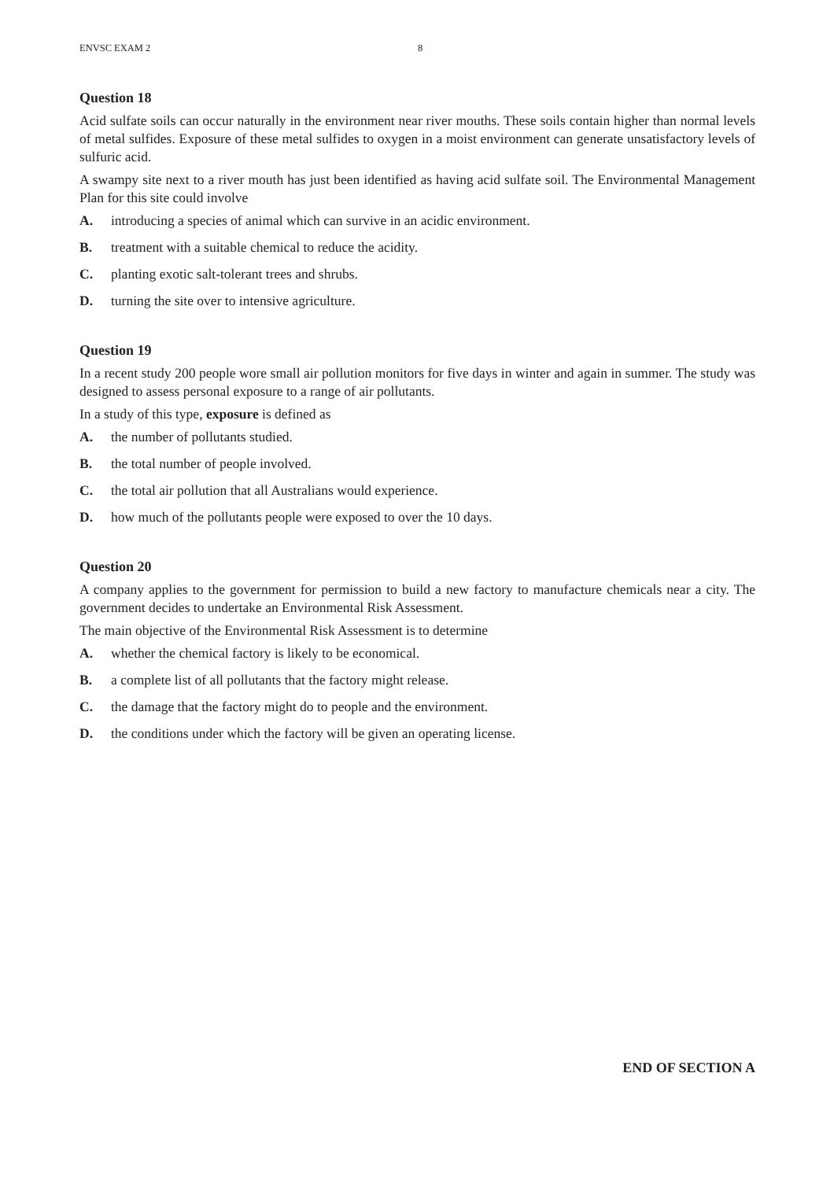ENVSC EXAM 2 8
Question 18
Acid sulfate soils can occur naturally in the environment near river mouths. These soils contain higher than normal levels of metal sulfides. Exposure of these metal sulfides to oxygen in a moist environment can generate unsatisfactory levels of sulfuric acid.
A swampy site next to a river mouth has just been identified as having acid sulfate soil. The Environmental Management Plan for this site could involve
A. introducing a species of animal which can survive in an acidic environment.
B. treatment with a suitable chemical to reduce the acidity.
C. planting exotic salt-tolerant trees and shrubs.
D. turning the site over to intensive agriculture.
Question 19
In a recent study 200 people wore small air pollution monitors for five days in winter and again in summer. The study was designed to assess personal exposure to a range of air pollutants.
In a study of this type, exposure is defined as
A. the number of pollutants studied.
B. the total number of people involved.
C. the total air pollution that all Australians would experience.
D. how much of the pollutants people were exposed to over the 10 days.
Question 20
A company applies to the government for permission to build a new factory to manufacture chemicals near a city. The government decides to undertake an Environmental Risk Assessment.
The main objective of the Environmental Risk Assessment is to determine
A. whether the chemical factory is likely to be economical.
B. a complete list of all pollutants that the factory might release.
C. the damage that the factory might do to people and the environment.
D. the conditions under which the factory will be given an operating license.
END OF SECTION A